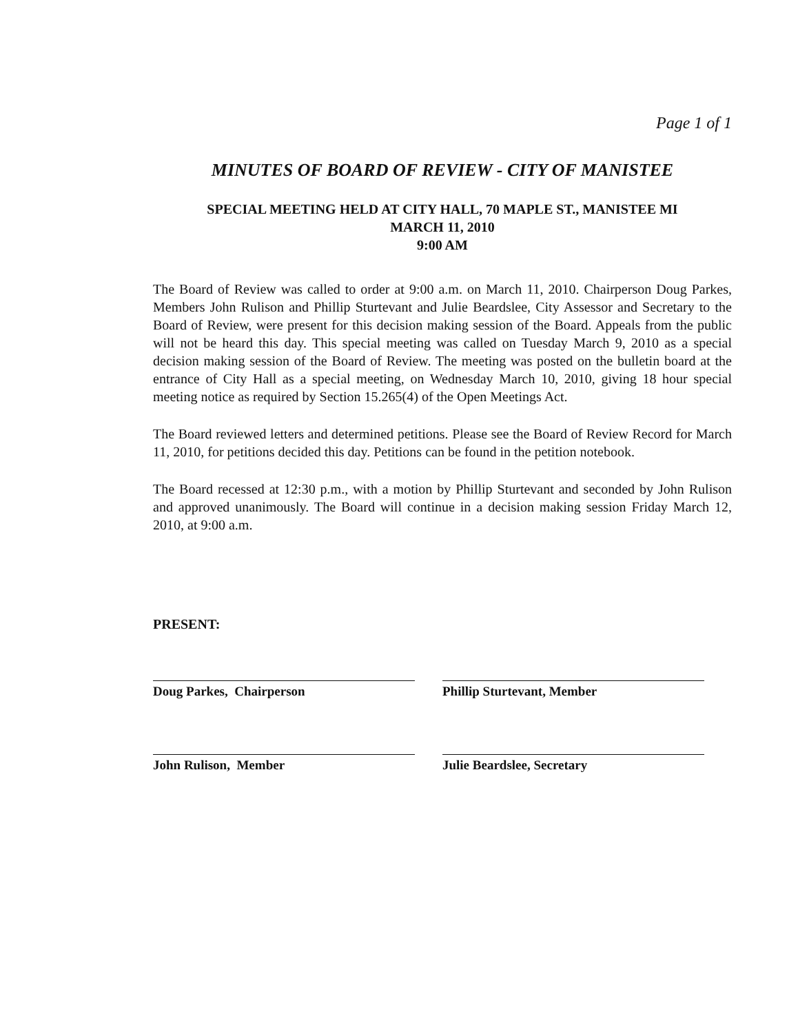Page 1 of 1
MINUTES OF BOARD OF REVIEW - CITY OF MANISTEE
SPECIAL MEETING HELD AT CITY HALL, 70 MAPLE ST., MANISTEE MI
MARCH 11, 2010
9:00 AM
The Board of Review was called to order at 9:00 a.m. on March 11, 2010. Chairperson Doug Parkes, Members John Rulison and Phillip Sturtevant and Julie Beardslee, City Assessor and Secretary to the Board of Review, were present for this decision making session of the Board. Appeals from the public will not be heard this day. This special meeting was called on Tuesday March 9, 2010 as a special decision making session of the Board of Review. The meeting was posted on the bulletin board at the entrance of City Hall as a special meeting, on Wednesday March 10, 2010, giving 18 hour special meeting notice as required by Section 15.265(4) of the Open Meetings Act.
The Board reviewed letters and determined petitions. Please see the Board of Review Record for March 11, 2010, for petitions decided this day. Petitions can be found in the petition notebook.
The Board recessed at 12:30 p.m., with a motion by Phillip Sturtevant and seconded by John Rulison and approved unanimously. The Board will continue in a decision making session Friday March 12, 2010, at 9:00 a.m.
PRESENT:
Doug Parkes, Chairperson
Phillip Sturtevant, Member
John Rulison, Member
Julie Beardslee, Secretary